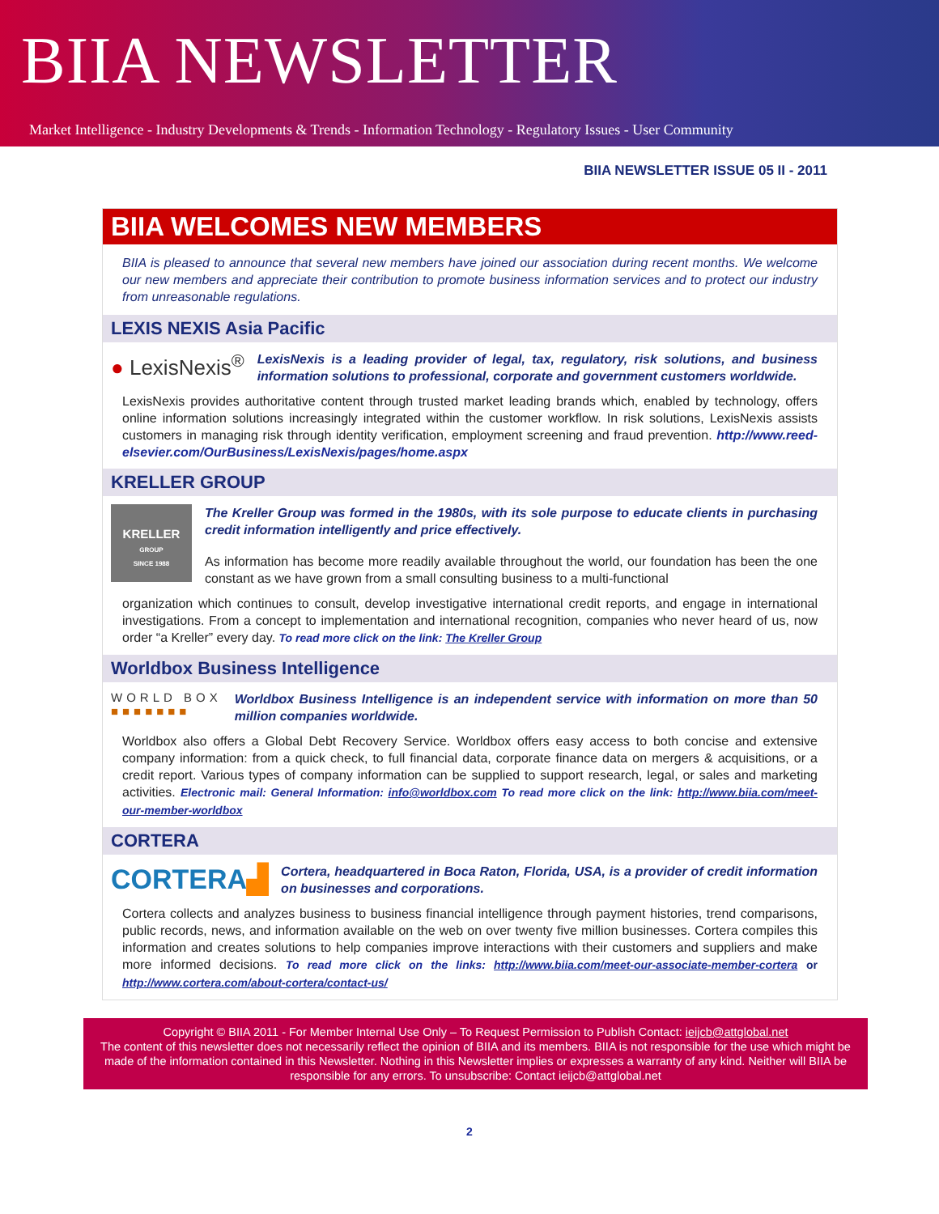BIIA NEWSLETTER
Market Intelligence - Industry Developments & Trends - Information Technology - Regulatory Issues - User Community
BIIA NEWSLETTER ISSUE 05 II - 2011
BIIA WELCOMES NEW MEMBERS
BIIA is pleased to announce that several new members have joined our association during recent months. We welcome our new members and appreciate their contribution to promote business information services and to protect our industry from unreasonable regulations.
LEXIS NEXIS Asia Pacific
● LexisNexis<sup>®</sup>
LexisNexis is a leading provider of legal, tax, regulatory, risk solutions, and business information solutions to professional, corporate and government customers worldwide.
LexisNexis provides authoritative content through trusted market leading brands which, enabled by technology, offers online information solutions increasingly integrated within the customer workflow. In risk solutions, LexisNexis assists customers in managing risk through identity verification, employment screening and fraud prevention. http://www.reed-elsevier.com/OurBusiness/LexisNexis/pages/home.aspx
KRELLER GROUP
KRELLER
GROUP
SINCE 1988
The Kreller Group was formed in the 1980s, with its sole purpose to educate clients in purchasing credit information intelligently and price effectively.
As information has become more readily available throughout the world, our foundation has been the one constant as we have grown from a small consulting business to a multi-functional
organization which continues to consult, develop investigative international credit reports, and engage in international investigations. From a concept to implementation and international recognition, companies who never heard of us, now order “a Kreller” every day. To read more click on the link: The Kreller Group
Worldbox Business Intelligence
WORLD BOX
■■■■■■■
Worldbox Business Intelligence is an independent service with information on more than 50 million companies worldwide.
Worldbox also offers a Global Debt Recovery Service. Worldbox offers easy access to both concise and extensive company information: from a quick check, to full financial data, corporate finance data on mergers & acquisitions, or a credit report. Various types of company information can be supplied to support research, legal, or sales and marketing activities. Electronic mail: General Information: info@worldbox.com To read more click on the link: http://www.biia.com/meet-our-member-worldbox
CORTERA
CORTERA▟
Cortera, headquartered in Boca Raton, Florida, USA, is a provider of credit information on businesses and corporations.
Cortera collects and analyzes business to business financial intelligence through payment histories, trend comparisons, public records, news, and information available on the web on over twenty five million businesses. Cortera compiles this information and creates solutions to help companies improve interactions with their customers and suppliers and make more informed decisions. To read more click on the links: http://www.biia.com/meet-our-associate-member-cortera or http://www.cortera.com/about-cortera/contact-us/
Copyright © BIIA 2011 - For Member Internal Use Only – To Request Permission to Publish Contact: ieijcb@attglobal.net
The content of this newsletter does not necessarily reflect the opinion of BIIA and its members. BIIA is not responsible for the use which might be made of the information contained in this Newsletter. Nothing in this Newsletter implies or expresses a warranty of any kind. Neither will BIIA be responsible for any errors. To unsubscribe: Contact ieijcb@attglobal.net
2